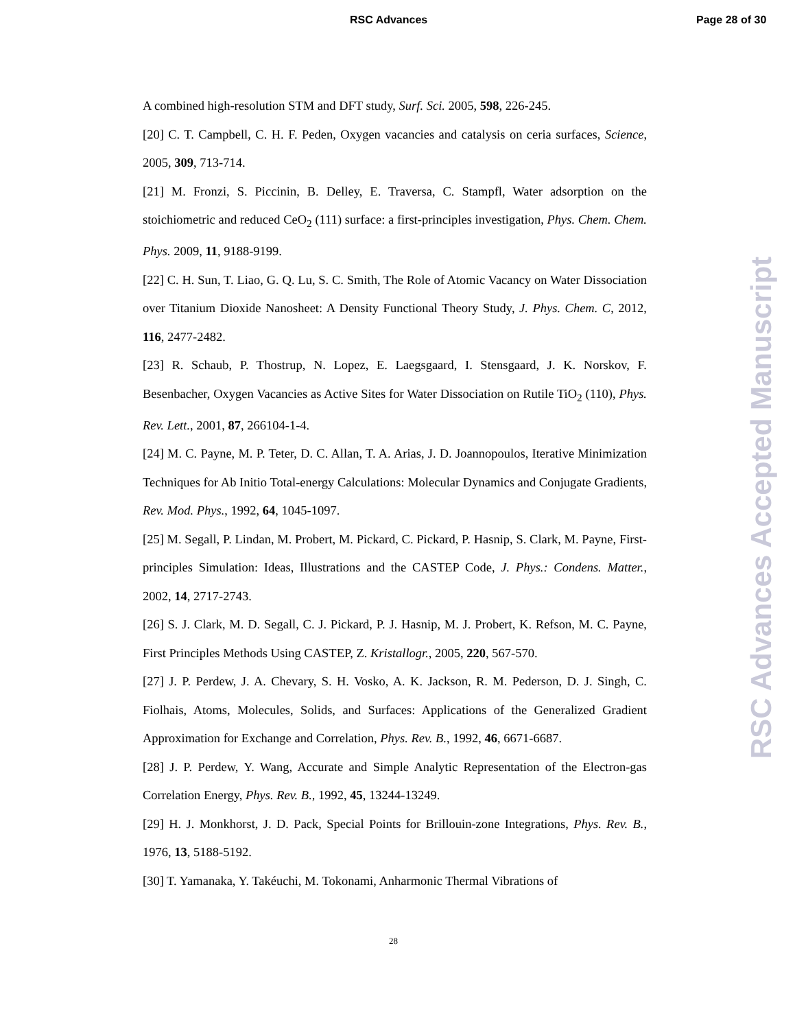RSC Advances Page 28 of 30
A combined high-resolution STM and DFT study, Surf. Sci. 2005, 598, 226-245.
[20] C. T. Campbell, C. H. F. Peden, Oxygen vacancies and catalysis on ceria surfaces, Science, 2005, 309, 713-714.
[21] M. Fronzi, S. Piccinin, B. Delley, E. Traversa, C. Stampfl, Water adsorption on the stoichiometric and reduced CeO<sub>2</sub> (111) surface: a first-principles investigation, Phys. Chem. Chem. Phys. 2009, 11, 9188-9199.
[22] C. H. Sun, T. Liao, G. Q. Lu, S. C. Smith, The Role of Atomic Vacancy on Water Dissociation over Titanium Dioxide Nanosheet: A Density Functional Theory Study, J. Phys. Chem. C, 2012, 116, 2477-2482.
[23] R. Schaub, P. Thostrup, N. Lopez, E. Laegsgaard, I. Stensgaard, J. K. Norskov, F. Besenbacher, Oxygen Vacancies as Active Sites for Water Dissociation on Rutile TiO<sub>2</sub> (110), Phys. Rev. Lett., 2001, 87, 266104-1-4.
[24] M. C. Payne, M. P. Teter, D. C. Allan, T. A. Arias, J. D. Joannopoulos, Iterative Minimization Techniques for Ab Initio Total-energy Calculations: Molecular Dynamics and Conjugate Gradients, Rev. Mod. Phys., 1992, 64, 1045-1097.
[25] M. Segall, P. Lindan, M. Probert, M. Pickard, C. Pickard, P. Hasnip, S. Clark, M. Payne, First-principles Simulation: Ideas, Illustrations and the CASTEP Code, J. Phys.: Condens. Matter., 2002, 14, 2717-2743.
[26] S. J. Clark, M. D. Segall, C. J. Pickard, P. J. Hasnip, M. J. Probert, K. Refson, M. C. Payne, First Principles Methods Using CASTEP, Z. Kristallogr., 2005, 220, 567-570.
[27] J. P. Perdew, J. A. Chevary, S. H. Vosko, A. K. Jackson, R. M. Pederson, D. J. Singh, C. Fiolhais, Atoms, Molecules, Solids, and Surfaces: Applications of the Generalized Gradient Approximation for Exchange and Correlation, Phys. Rev. B., 1992, 46, 6671-6687.
[28] J. P. Perdew, Y. Wang, Accurate and Simple Analytic Representation of the Electron-gas Correlation Energy, Phys. Rev. B., 1992, 45, 13244-13249.
[29] H. J. Monkhorst, J. D. Pack, Special Points for Brillouin-zone Integrations, Phys. Rev. B., 1976, 13, 5188-5192.
[30] T. Yamanaka, Y. Takéuchi, M. Tokonami, Anharmonic Thermal Vibrations of
28
RSC Advances Accepted Manuscript